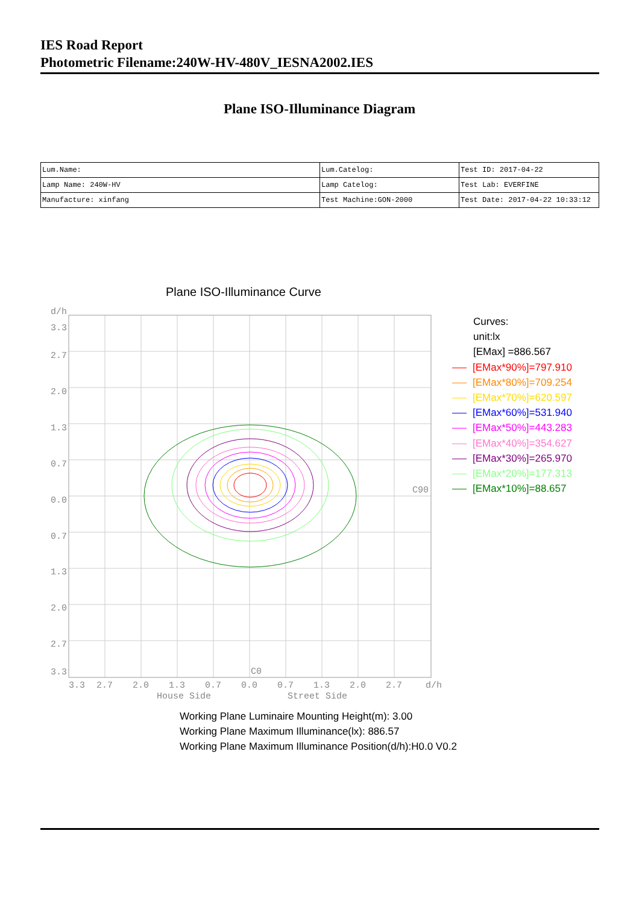IES Road Report
Photometric Filename:240W-HV-480V_IESNA2002.IES
Plane ISO-Illuminance Diagram
| Lum.Name: | Lum.Catelog: | Test ID: 2017-04-22 |
| Lamp Name: 240W-HV | Lamp Catelog: | Test Lab: EVERFINE |
| Manufacture: xinfang | Test Machine:GON-2000 | Test Date: 2017-04-22 10:33:12 |
Plane ISO-Illuminance Curve
d/h
3.3
2.7
2.0
1.3
0.7
0.0
0.7
1.3
2.0
2.7
3.3
C90
C0
3.3
2.7
2.0
1.3
0.7
0.0
0.7
1.3
2.0
2.7
d/h
House Side
Street Side
Curves:
unit:lx
[EMax] =886.567
[EMax*90%]=797.910
[EMax*80%]=709.254
[EMax*70%]=620.597
[EMax*60%]=531.940
[EMax*50%]=443.283
[EMax*40%]=354.627
[EMax*30%]=265.970
[EMax*20%]=177.313
[EMax*10%]=88.657
Working Plane Luminaire Mounting Height(m): 3.00
Working Plane Maximum Illuminance(lx): 886.57
Working Plane Maximum Illuminance Position(d/h):H0.0 V0.2